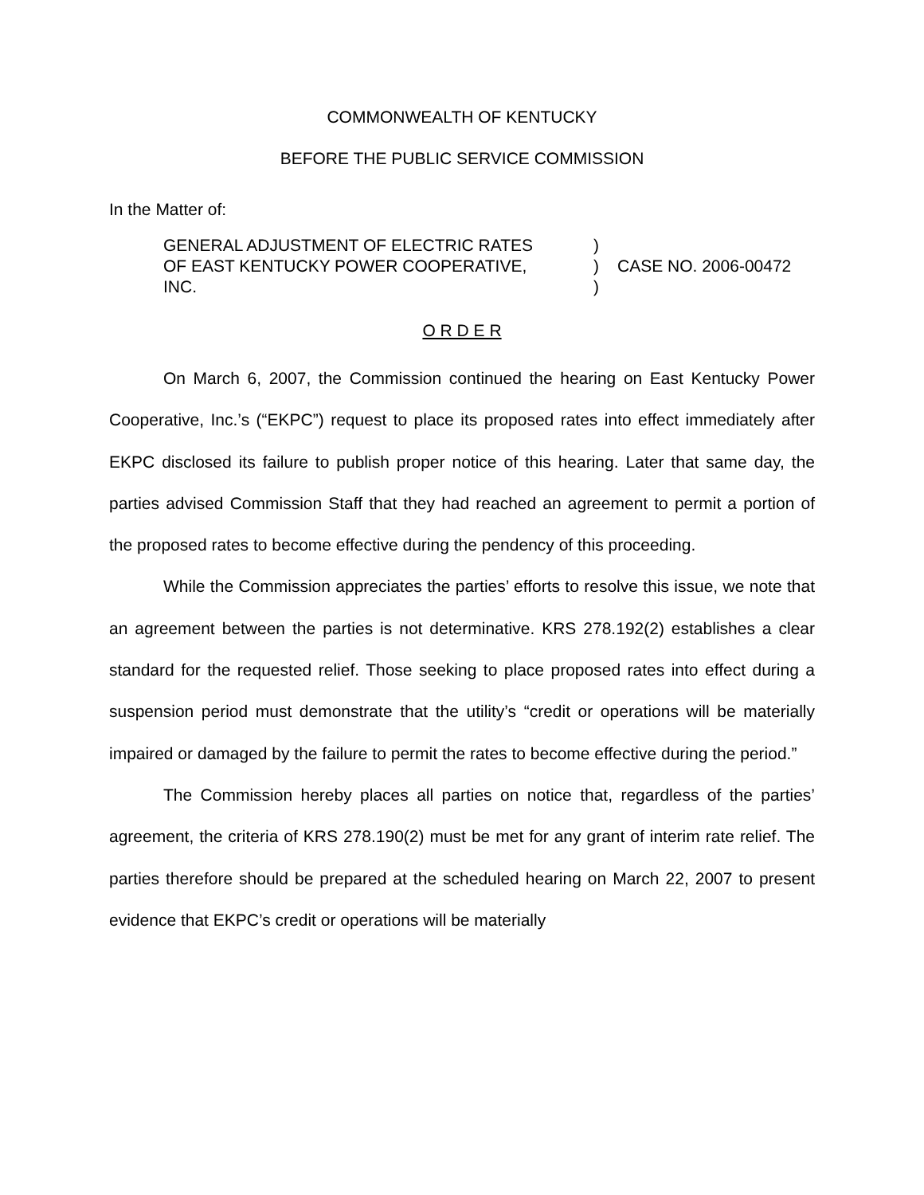COMMONWEALTH OF KENTUCKY
BEFORE THE PUBLIC SERVICE COMMISSION
In the Matter of:
GENERAL ADJUSTMENT OF ELECTRIC RATES
OF EAST KENTUCKY POWER COOPERATIVE,
INC.
)
)
)
CASE NO. 2006-00472
O R D E R
On March 6, 2007, the Commission continued the hearing on East Kentucky Power Cooperative, Inc.’s (“EKPC”) request to place its proposed rates into effect immediately after EKPC disclosed its failure to publish proper notice of this hearing. Later that same day, the parties advised Commission Staff that they had reached an agreement to permit a portion of the proposed rates to become effective during the pendency of this proceeding.
While the Commission appreciates the parties’ efforts to resolve this issue, we note that an agreement between the parties is not determinative. KRS 278.192(2) establishes a clear standard for the requested relief. Those seeking to place proposed rates into effect during a suspension period must demonstrate that the utility’s “credit or operations will be materially impaired or damaged by the failure to permit the rates to become effective during the period.”
The Commission hereby places all parties on notice that, regardless of the parties’ agreement, the criteria of KRS 278.190(2) must be met for any grant of interim rate relief. The parties therefore should be prepared at the scheduled hearing on March 22, 2007 to present evidence that EKPC’s credit or operations will be materially